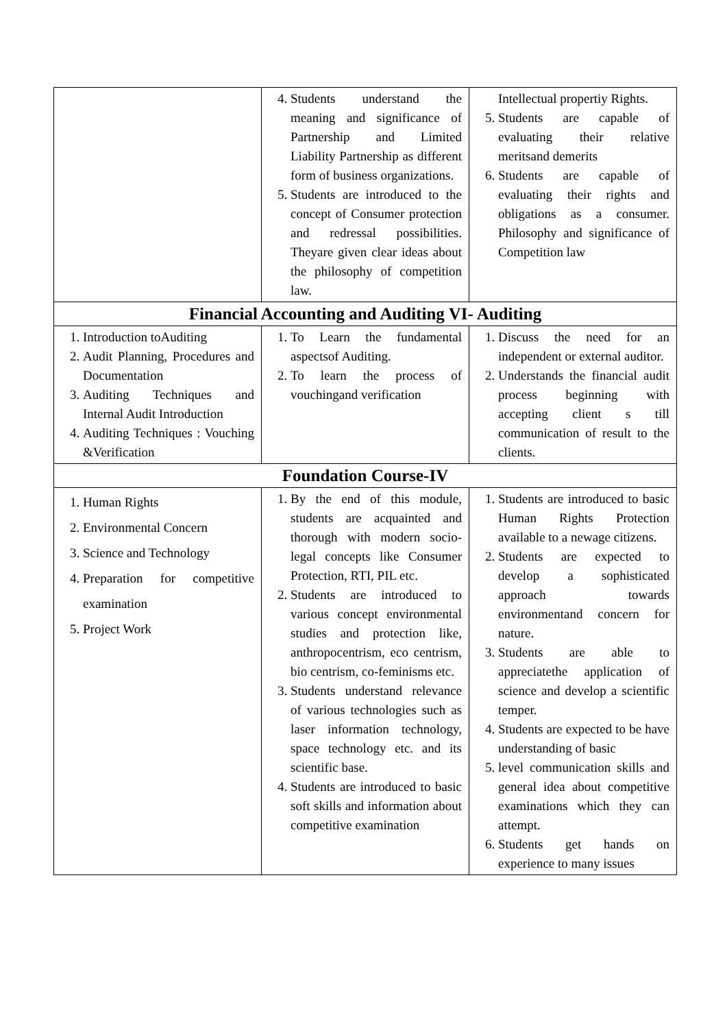| | 4. Students understand the meaning and significance of Partnership and Limited Liability Partnership as different form of business organizations. 5. Students are introduced to the concept of Consumer protection and redressal possibilities. Theyare given clear ideas about the philosophy of competition law. | Intellectual propertiy Rights. 5. Students are capable of evaluating their relative meritsand demerits 6. Students are capable of evaluating their rights and obligations as a consumer. Philosophy and significance of Competition law |
| Financial Accounting and Auditing VI- Auditing | | |
| 1. Introduction toAuditing 2. Audit Planning, Procedures and Documentation 3. Auditing Techniques and Internal Audit Introduction 4. Auditing Techniques : Vouching &Verification | 1. To Learn the fundamental aspectsof Auditing. 2. To learn the process of vouchingand verification | 1. Discuss the need for an independent or external auditor. 2. Understands the financial audit process beginning with accepting client s till communication of result to the clients. |
| Foundation Course-IV | | |
| 1. Human Rights 2. Environmental Concern 3. Science and Technology 4. Preparation for competitive examination 5. Project Work | 1. By the end of this module, students are acquainted and thorough with modern socio-legal concepts like Consumer Protection, RTI, PIL etc. 2. Students are introduced to various concept environmental studies and protection like, anthropocentrism, eco centrism, bio centrism, co-feminisms etc. 3. Students understand relevance of various technologies such as laser information technology, space technology etc. and its scientific base. 4. Students are introduced to basic soft skills and information about competitive examination | 1. Students are introduced to basic Human Rights Protection available to a newage citizens. 2. Students are expected to develop a sophisticated approach towards environmentand concern for nature. 3. Students are able to appreciatethe application of science and develop a scientific temper. 4. Students are expected to be have understanding of basic 5. level communication skills and general idea about competitive examinations which they can attempt. 6. Students get hands on experience to many issues |